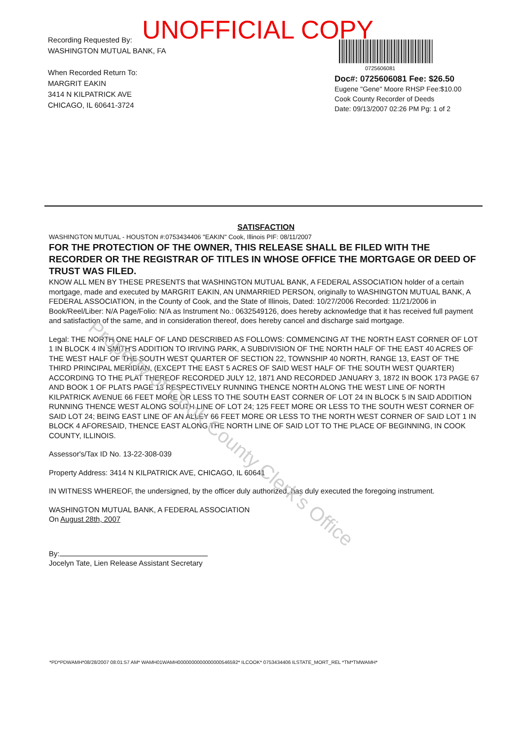UNOFFICIAL COPY
Recording Requested By:
WASHINGTON MUTUAL BANK, FA
When Recorded Return To:
MARGRIT EAKIN
3414 N KILPATRICK AVE
CHICAGO, IL 60641-3724
0725606081
Doc#: 0725606081 Fee: $26.50
Eugene "Gene" Moore RHSP Fee:$10.00
Cook County Recorder of Deeds
Date: 09/13/2007 02:26 PM Pg: 1 of 2
SATISFACTION
WASHINGTON MUTUAL - HOUSTON #:0753434406 "EAKIN" Cook, Illinois PIF: 08/11/2007
FOR THE PROTECTION OF THE OWNER, THIS RELEASE SHALL BE FILED WITH THE RECORDER OR THE REGISTRAR OF TITLES IN WHOSE OFFICE THE MORTGAGE OR DEED OF TRUST WAS FILED.
KNOW ALL MEN BY THESE PRESENTS that WASHINGTON MUTUAL BANK, A FEDERAL ASSOCIATION holder of a certain mortgage, made and executed by MARGRIT EAKIN, AN UNMARRIED PERSON, originally to WASHINGTON MUTUAL BANK, A FEDERAL ASSOCIATION, in the County of Cook, and the State of Illinois, Dated: 10/27/2006 Recorded: 11/21/2006 in Book/Reel/Liber: N/A Page/Folio: N/A as Instrument No.: 0632549126, does hereby acknowledge that it has received full payment and satisfaction of the same, and in consideration thereof, does hereby cancel and discharge said mortgage.
Legal: THE NORTH ONE HALF OF LAND DESCRIBED AS FOLLOWS: COMMENCING AT THE NORTH EAST CORNER OF LOT 1 IN BLOCK 4 IN SMITH'S ADDITION TO IRIVING PARK, A SUBDIVISION OF THE NORTH HALF OF THE EAST 40 ACRES OF THE WEST HALF OF THE SOUTH WEST QUARTER OF SECTION 22, TOWNSHIP 40 NORTH, RANGE 13, EAST OF THE THIRD PRINCIPAL MERIDIAN, (EXCEPT THE EAST 5 ACRES OF SAID WEST HALF OF THE SOUTH WEST QUARTER) ACCORDING TO THE PLAT THEREOF RECORDED JULY 12, 1871 AND RECORDED JANUARY 3, 1872 IN BOOK 173 PAGE 67 AND BOOK 1 OF PLATS PAGE 13 RESPECTIVELY RUNNING THENCE NORTH ALONG THE WEST LINE OF NORTH KILPATRICK AVENUE 66 FEET MORE OR LESS TO THE SOUTH EAST CORNER OF LOT 24 IN BLOCK 5 IN SAID ADDITION RUNNING THENCE WEST ALONG SOUTH LINE OF LOT 24; 125 FEET MORE OR LESS TO THE SOUTH WEST CORNER OF SAID LOT 24; BEING EAST LINE OF AN ALLEY 66 FEET MORE OR LESS TO THE NORTH WEST CORNER OF SAID LOT 1 IN BLOCK 4 AFORESAID, THENCE EAST ALONG THE NORTH LINE OF SAID LOT TO THE PLACE OF BEGINNING, IN COOK COUNTY, ILLINOIS.
Assessor's/Tax ID No. 13-22-308-039
Property Address: 3414 N KILPATRICK AVE, CHICAGO, IL 60641
IN WITNESS WHEREOF, the undersigned, by the officer duly authorized, has duly executed the foregoing instrument.
WASHINGTON MUTUAL BANK, A FEDERAL ASSOCIATION
On August 28th, 2007
By:
Jocelyn Tate, Lien Release Assistant Secretary
Property of Cook County Clerk's Office
*PD*PDWAMH*08/28/2007 08:01:57 AM* WAMH01WAMH0000000000000000546592* ILCOOK* 0753434406 ILSTATE_MORT_REL *TM*TMWAMH*